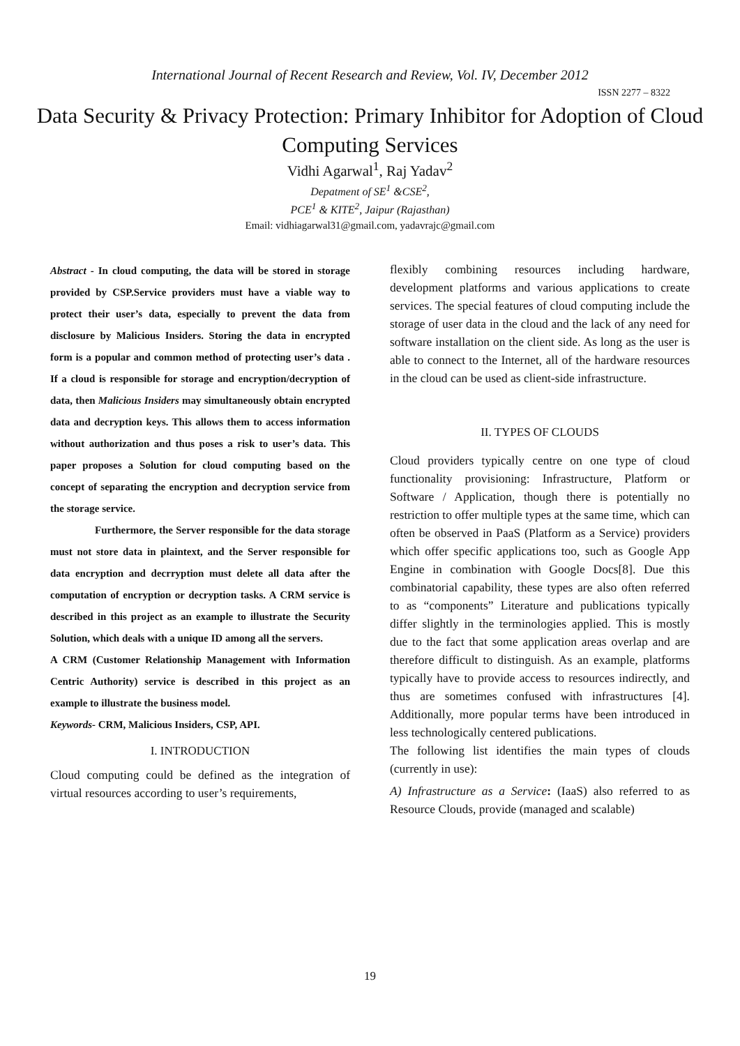International Journal of Recent Research and Review, Vol. IV, December 2012
ISSN 2277 – 8322
Data Security & Privacy Protection: Primary Inhibitor for Adoption of Cloud Computing Services
Vidhi Agarwal<sup>1</sup>, Raj Yadav<sup>2</sup>
Depatment of SE<sup>1</sup> &CSE<sup>2</sup>,
PCE<sup>1</sup> & KITE<sup>2</sup>, Jaipur (Rajasthan)
Email: vidhiagarwal31@gmail.com, yadavrajc@gmail.com
Abstract - In cloud computing, the data will be stored in storage provided by CSP.Service providers must have a viable way to protect their user’s data, especially to prevent the data from disclosure by Malicious Insiders. Storing the data in encrypted form is a popular and common method of protecting user’s data . If a cloud is responsible for storage and encryption/decryption of data, then Malicious Insiders may simultaneously obtain encrypted data and decryption keys. This allows them to access information without authorization and thus poses a risk to user’s data. This paper proposes a Solution for cloud computing based on the concept of separating the encryption and decryption service from the storage service.
Furthermore, the Server responsible for the data storage must not store data in plaintext, and the Server responsible for data encryption and decrryption must delete all data after the computation of encryption or decryption tasks. A CRM service is described in this project as an example to illustrate the Security Solution, which deals with a unique ID among all the servers.
A CRM (Customer Relationship Management with Information Centric Authority) service is described in this project as an example to illustrate the business model.
Keywords- CRM, Malicious Insiders, CSP, API.
I. INTRODUCTION
Cloud computing could be defined as the integration of virtual resources according to user’s requirements,
flexibly combining resources including hardware, development platforms and various applications to create services. The special features of cloud computing include the storage of user data in the cloud and the lack of any need for software installation on the client side. As long as the user is able to connect to the Internet, all of the hardware resources in the cloud can be used as client-side infrastructure.
II. TYPES OF CLOUDS
Cloud providers typically centre on one type of cloud functionality provisioning: Infrastructure, Platform or Software / Application, though there is potentially no restriction to offer multiple types at the same time, which can often be observed in PaaS (Platform as a Service) providers which offer specific applications too, such as Google App Engine in combination with Google Docs[8]. Due this combinatorial capability, these types are also often referred to as “components” Literature and publications typically differ slightly in the terminologies applied. This is mostly due to the fact that some application areas overlap and are therefore difficult to distinguish. As an example, platforms typically have to provide access to resources indirectly, and thus are sometimes confused with infrastructures [4]. Additionally, more popular terms have been introduced in less technologically centered publications.
The following list identifies the main types of clouds (currently in use):
A) Infrastructure as a Service: (IaaS) also referred to as Resource Clouds, provide (managed and scalable)
19